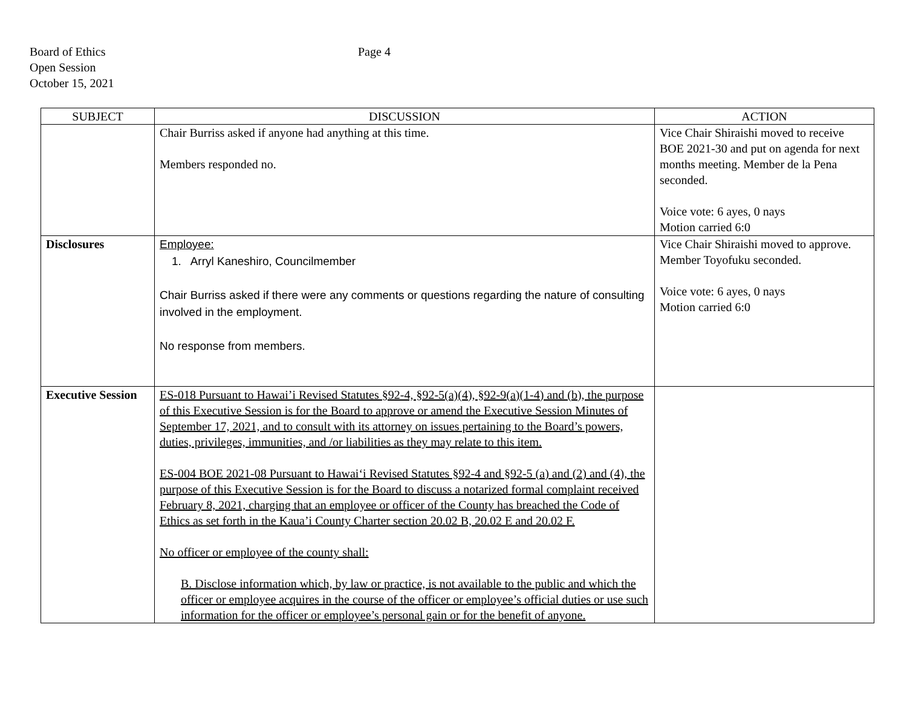Board of Ethics
Open Session
October 15, 2021
Page 4
| SUBJECT | DISCUSSION | ACTION |
| --- | --- | --- |
| | Chair Burriss asked if anyone had anything at this time. Members responded no. | Vice Chair Shiraishi moved to receive BOE 2021-30 and put on agenda for next months meeting. Member de la Pena seconded. Voice vote: 6 ayes, 0 nays Motion carried 6:0 |
| Disclosures | Employee: 1. Arryl Kaneshiro, Councilmember Chair Burriss asked if there were any comments or questions regarding the nature of consulting involved in the employment. No response from members. | Vice Chair Shiraishi moved to approve. Member Toyofuku seconded. Voice vote: 6 ayes, 0 nays Motion carried 6:0 |
| Executive Session | ES-018 Pursuant to Hawai’i Revised Statutes §92-4, §92-5(a)(4), §92-9(a)(1-4) and (b), the purpose of this Executive Session is for the Board to approve or amend the Executive Session Minutes of September 17, 2021, and to consult with its attorney on issues pertaining to the Board’s powers, duties, privileges, immunities, and /or liabilities as they may relate to this item. ES-004 BOE 2021-08 Pursuant to Hawai‘i Revised Statutes §92-4 and §92-5 (a) and (2) and (4), the purpose of this Executive Session is for the Board to discuss a notarized formal complaint received February 8, 2021, charging that an employee or officer of the County has breached the Code of Ethics as set forth in the Kaua’i County Charter section 20.02 B, 20.02 E and 20.02 F. No officer or employee of the county shall: B. Disclose information which, by law or practice, is not available to the public and which the officer or employee acquires in the course of the officer or employee’s official duties or use such information for the officer or employee’s personal gain or for the benefit of anyone. | |